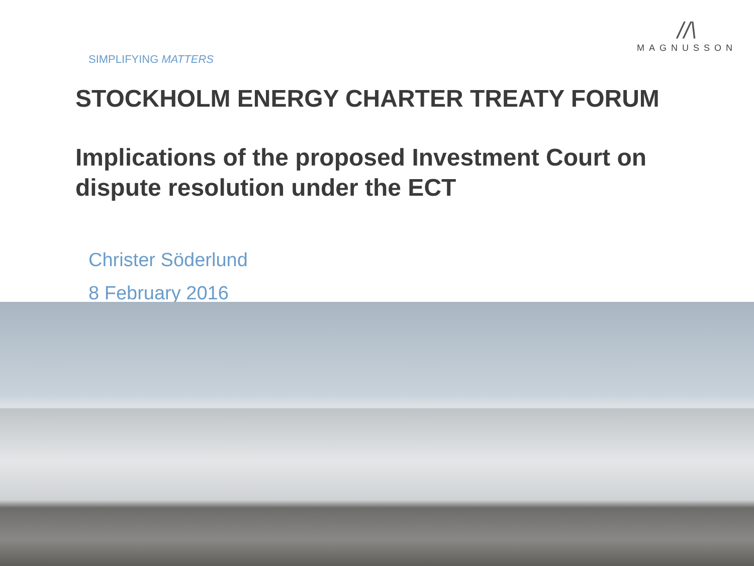SIMPLIFYING MATTERS
//\
MAGNUSSON
STOCKHOLM ENERGY CHARTER TREATY FORUM
Implications of the proposed Investment Court on dispute resolution under the ECT
Christer Söderlund
8 February 2016